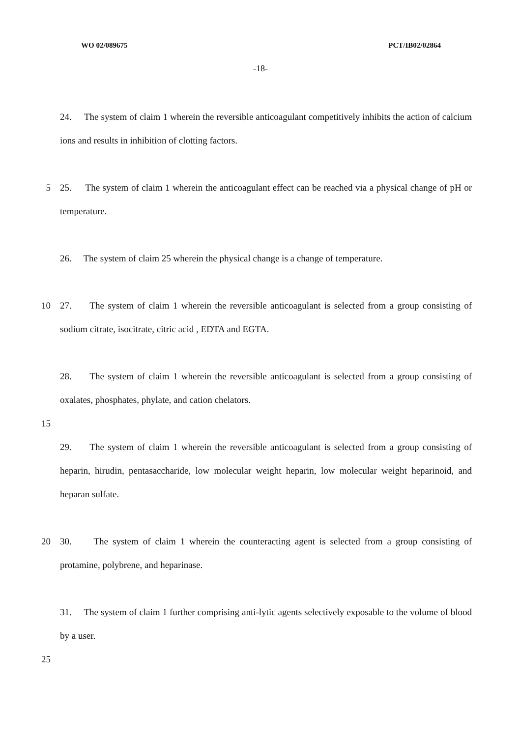WO 02/089675 PCT/IB02/02864
-18-
24. The system of claim 1 wherein the reversible anticoagulant competitively inhibits the action of calcium ions and results in inhibition of clotting factors.
5 25. The system of claim 1 wherein the anticoagulant effect can be reached via a physical change of pH or temperature.
26. The system of claim 25 wherein the physical change is a change of temperature.
10 27. The system of claim 1 wherein the reversible anticoagulant is selected from a group consisting of sodium citrate, isocitrate, citric acid , EDTA and EGTA.
28. The system of claim 1 wherein the reversible anticoagulant is selected from a group consisting of oxalates, phosphates, phylate, and cation chelators.
15
29. The system of claim 1 wherein the reversible anticoagulant is selected from a group consisting of heparin, hirudin, pentasaccharide, low molecular weight heparin, low molecular weight heparinoid, and heparan sulfate.
20 30. The system of claim 1 wherein the counteracting agent is selected from a group consisting of protamine, polybrene, and heparinase.
31. The system of claim 1 further comprising anti-lytic agents selectively exposable to the volume of blood by a user.
25